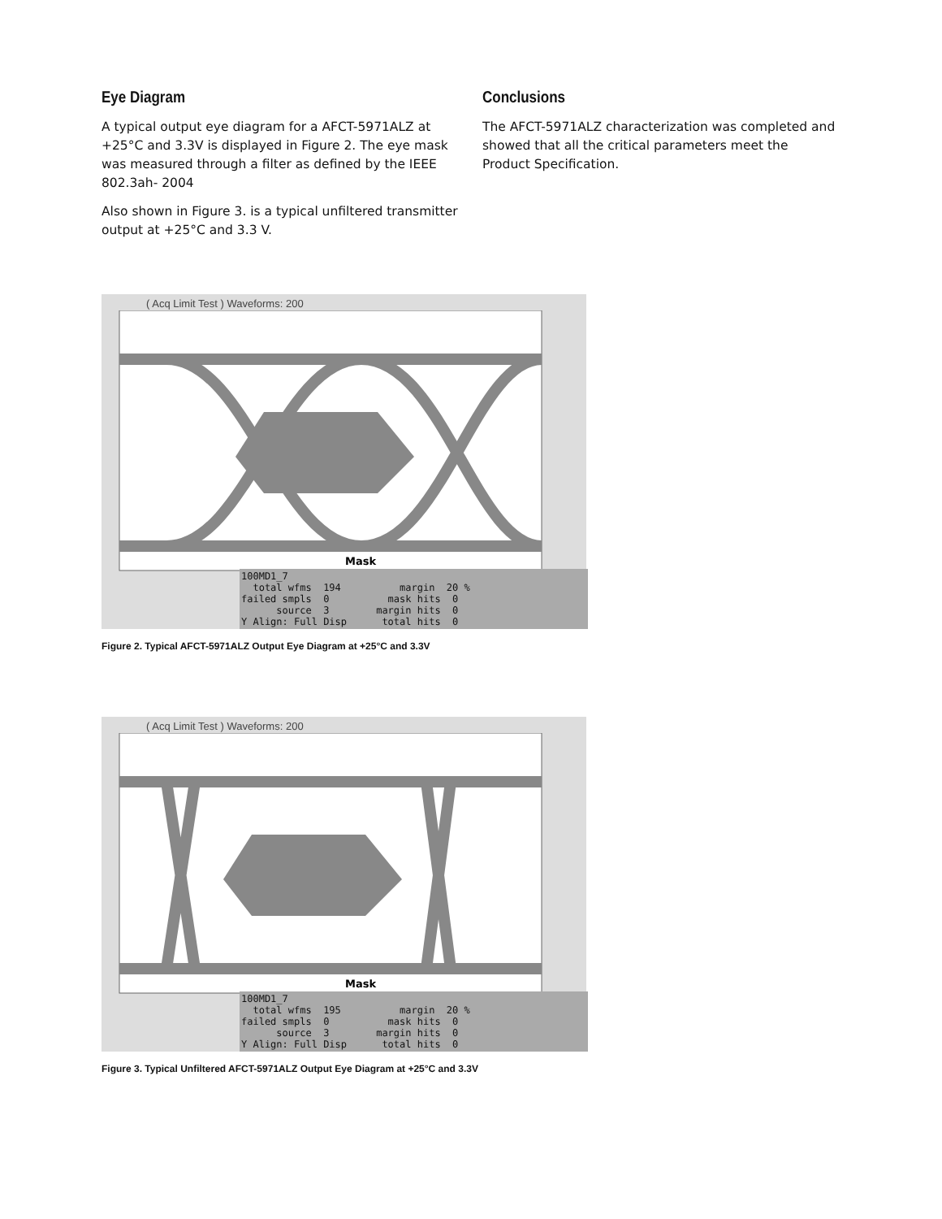Eye Diagram
A typical output eye diagram for a AFCT-5971ALZ at +25°C and 3.3V is displayed in Figure 2. The eye mask was measured through a filter as defined by the IEEE 802.3ah- 2004
Also shown in Figure 3. is a typical unfiltered transmitter output at +25°C and 3.3 V.
Conclusions
The AFCT-5971ALZ characterization was completed and showed that all the critical parameters meet the Product Specification.
( Acq Limit Test ) Waveforms: 200
Mask
100MD1_7 total wfms 194 margin 20 % failed smpls 0 mask hits 0 source 3 margin hits 0 Y Align: Full Disp total hits 0
Figure 2. Typical AFCT-5971ALZ Output Eye Diagram at +25°C and 3.3V
( Acq Limit Test ) Waveforms: 200
Mask
100MD1_7 total wfms 195 margin 20 % failed smpls 0 mask hits 0 source 3 margin hits 0 Y Align: Full Disp total hits 0
Figure 3. Typical Unfiltered AFCT-5971ALZ Output Eye Diagram at +25°C and 3.3V